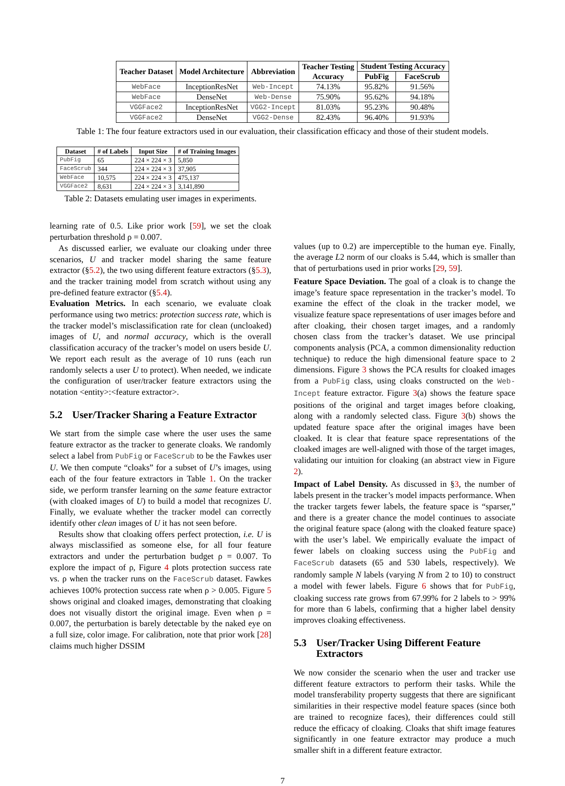| Teacher Dataset | Model Architecture | Abbreviation | Teacher Testing Accuracy | Student Testing Accuracy | |
| --- | --- | --- | --- | --- | --- |
| | | | | PubFig | FaceScrub |
| WebFace | InceptionResNet | Web-Incept | 74.13% | 95.82% | 91.56% |
| WebFace | DenseNet | Web-Dense | 75.90% | 95.62% | 94.18% |
| VGGFace2 | InceptionResNet | VGG2-Incept | 81.03% | 95.23% | 90.48% |
| VGGFace2 | DenseNet | VGG2-Dense | 82.43% | 96.40% | 91.93% |
Table 1: The four feature extractors used in our evaluation, their classification efficacy and those of their student models.
| Dataset | # of Labels | Input Size | # of Training Images |
| --- | --- | --- | --- |
| PubFig | 65 | 224 × 224 × 3 | 5,850 |
| FaceScrub | 344 | 224 × 224 × 3 | 37,905 |
| WebFace | 10,575 | 224 × 224 × 3 | 475,137 |
| VGGFace2 | 8,631 | 224 × 224 × 3 | 3,141,890 |
Table 2: Datasets emulating user images in experiments.
learning rate of 0.5. Like prior work [59], we set the cloak perturbation threshold ρ = 0.007.
As discussed earlier, we evaluate our cloaking under three scenarios, U and tracker model sharing the same feature extractor (§5.2), the two using different feature extractors (§5.3), and the tracker training model from scratch without using any pre-defined feature extractor (§5.4).
Evaluation Metrics. In each scenario, we evaluate cloak performance using two metrics: protection success rate, which is the tracker model’s misclassification rate for clean (uncloaked) images of U, and normal accuracy, which is the overall classification accuracy of the tracker’s model on users beside U. We report each result as the average of 10 runs (each run randomly selects a user U to protect). When needed, we indicate the configuration of user/tracker feature extractors using the notation <entity>:<feature extractor>.
5.2 User/Tracker Sharing a Feature Extractor
We start from the simple case where the user uses the same feature extractor as the tracker to generate cloaks. We randomly select a label from PubFig or FaceScrub to be the Fawkes user U. We then compute “cloaks” for a subset of U’s images, using each of the four feature extractors in Table 1. On the tracker side, we perform transfer learning on the same feature extractor (with cloaked images of U) to build a model that recognizes U. Finally, we evaluate whether the tracker model can correctly identify other clean images of U it has not seen before.
Results show that cloaking offers perfect protection, i.e. U is always misclassified as someone else, for all four feature extractors and under the perturbation budget ρ = 0.007. To explore the impact of ρ, Figure 4 plots protection success rate vs. ρ when the tracker runs on the FaceScrub dataset. Fawkes achieves 100% protection success rate when ρ > 0.005. Figure 5 shows original and cloaked images, demonstrating that cloaking does not visually distort the original image. Even when ρ = 0.007, the perturbation is barely detectable by the naked eye on a full size, color image. For calibration, note that prior work [28] claims much higher DSSIM
values (up to 0.2) are imperceptible to the human eye. Finally, the average L2 norm of our cloaks is 5.44, which is smaller than that of perturbations used in prior works [29, 59].
Feature Space Deviation. The goal of a cloak is to change the image’s feature space representation in the tracker’s model. To examine the effect of the cloak in the tracker model, we visualize feature space representations of user images before and after cloaking, their chosen target images, and a randomly chosen class from the tracker’s dataset. We use principal components analysis (PCA, a common dimensionality reduction technique) to reduce the high dimensional feature space to 2 dimensions. Figure 3 shows the PCA results for cloaked images from a PubFig class, using cloaks constructed on the Web-Incept feature extractor. Figure 3(a) shows the feature space positions of the original and target images before cloaking, along with a randomly selected class. Figure 3(b) shows the updated feature space after the original images have been cloaked. It is clear that feature space representations of the cloaked images are well-aligned with those of the target images, validating our intuition for cloaking (an abstract view in Figure 2).
Impact of Label Density. As discussed in §3, the number of labels present in the tracker’s model impacts performance. When the tracker targets fewer labels, the feature space is “sparser,” and there is a greater chance the model continues to associate the original feature space (along with the cloaked feature space) with the user’s label. We empirically evaluate the impact of fewer labels on cloaking success using the PubFig and FaceScrub datasets (65 and 530 labels, respectively). We randomly sample N labels (varying N from 2 to 10) to construct a model with fewer labels. Figure 6 shows that for PubFig, cloaking success rate grows from 67.99% for 2 labels to > 99% for more than 6 labels, confirming that a higher label density improves cloaking effectiveness.
5.3 User/Tracker Using Different Feature Extractors
We now consider the scenario when the user and tracker use different feature extractors to perform their tasks. While the model transferability property suggests that there are significant similarities in their respective model feature spaces (since both are trained to recognize faces), their differences could still reduce the efficacy of cloaking. Cloaks that shift image features significantly in one feature extractor may produce a much smaller shift in a different feature extractor.
7